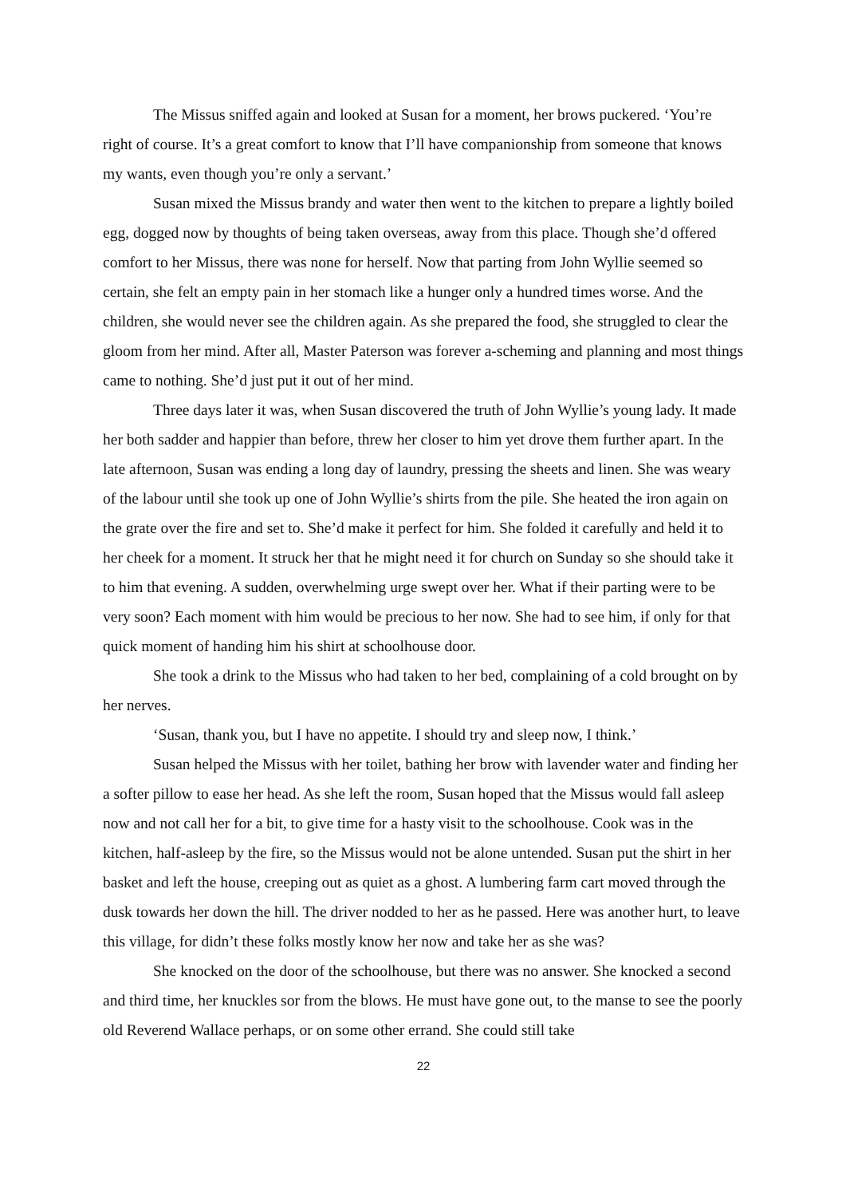The Missus sniffed again and looked at Susan for a moment, her brows puckered. ‘You’re right of course. It’s a great comfort to know that I’ll have companionship from someone that knows my wants, even though you’re only a servant.’
Susan mixed the Missus brandy and water then went to the kitchen to prepare a lightly boiled egg, dogged now by thoughts of being taken overseas, away from this place. Though she’d offered comfort to her Missus, there was none for herself. Now that parting from John Wyllie seemed so certain, she felt an empty pain in her stomach like a hunger only a hundred times worse. And the children, she would never see the children again. As she prepared the food, she struggled to clear the gloom from her mind. After all, Master Paterson was forever a-scheming and planning and most things came to nothing. She’d just put it out of her mind.
Three days later it was, when Susan discovered the truth of John Wyllie’s young lady. It made her both sadder and happier than before, threw her closer to him yet drove them further apart. In the late afternoon, Susan was ending a long day of laundry, pressing the sheets and linen. She was weary of the labour until she took up one of John Wyllie’s shirts from the pile. She heated the iron again on the grate over the fire and set to. She’d make it perfect for him. She folded it carefully and held it to her cheek for a moment. It struck her that he might need it for church on Sunday so she should take it to him that evening. A sudden, overwhelming urge swept over her. What if their parting were to be very soon? Each moment with him would be precious to her now. She had to see him, if only for that quick moment of handing him his shirt at schoolhouse door.
She took a drink to the Missus who had taken to her bed, complaining of a cold brought on by her nerves.
‘Susan, thank you, but I have no appetite. I should try and sleep now, I think.’
Susan helped the Missus with her toilet, bathing her brow with lavender water and finding her a softer pillow to ease her head. As she left the room, Susan hoped that the Missus would fall asleep now and not call her for a bit, to give time for a hasty visit to the schoolhouse. Cook was in the kitchen, half-asleep by the fire, so the Missus would not be alone untended. Susan put the shirt in her basket and left the house, creeping out as quiet as a ghost. A lumbering farm cart moved through the dusk towards her down the hill. The driver nodded to her as he passed. Here was another hurt, to leave this village, for didn’t these folks mostly know her now and take her as she was?
She knocked on the door of the schoolhouse, but there was no answer. She knocked a second and third time, her knuckles sor from the blows. He must have gone out, to the manse to see the poorly old Reverend Wallace perhaps, or on some other errand. She could still take
22